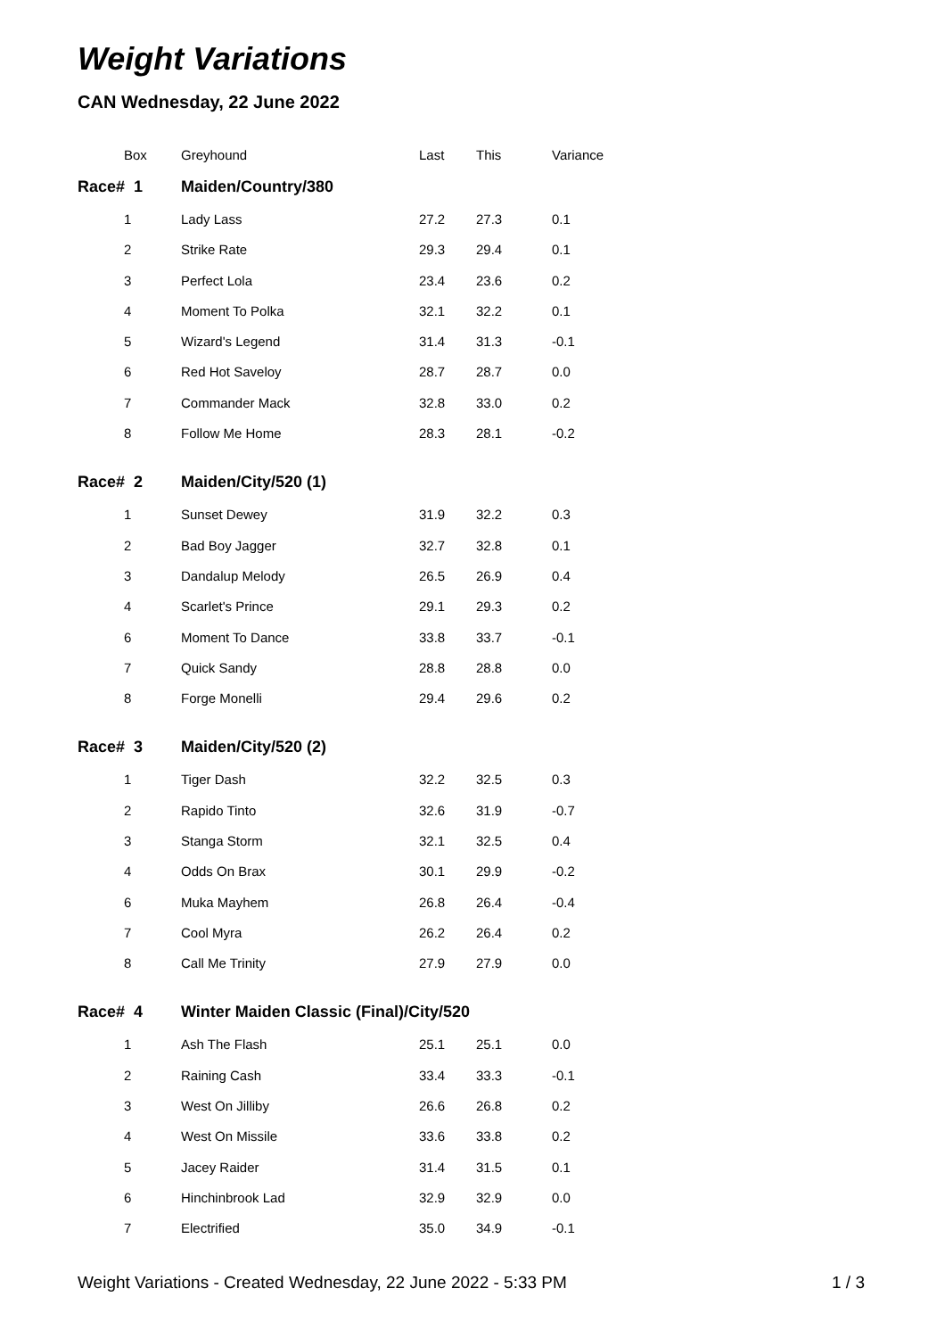Weight Variations
CAN Wednesday, 22 June 2022
| Box | Greyhound | Last | This | Variance |
| --- | --- | --- | --- | --- |
| Race# 1 | Maiden/Country/380 | | | |
| 1 | Lady Lass | 27.2 | 27.3 | 0.1 |
| 2 | Strike Rate | 29.3 | 29.4 | 0.1 |
| 3 | Perfect Lola | 23.4 | 23.6 | 0.2 |
| 4 | Moment To Polka | 32.1 | 32.2 | 0.1 |
| 5 | Wizard's Legend | 31.4 | 31.3 | -0.1 |
| 6 | Red Hot Saveloy | 28.7 | 28.7 | 0.0 |
| 7 | Commander Mack | 32.8 | 33.0 | 0.2 |
| 8 | Follow Me Home | 28.3 | 28.1 | -0.2 |
| Race# 2 | Maiden/City/520 (1) | | | |
| 1 | Sunset Dewey | 31.9 | 32.2 | 0.3 |
| 2 | Bad Boy Jagger | 32.7 | 32.8 | 0.1 |
| 3 | Dandalup Melody | 26.5 | 26.9 | 0.4 |
| 4 | Scarlet's Prince | 29.1 | 29.3 | 0.2 |
| 6 | Moment To Dance | 33.8 | 33.7 | -0.1 |
| 7 | Quick Sandy | 28.8 | 28.8 | 0.0 |
| 8 | Forge Monelli | 29.4 | 29.6 | 0.2 |
| Race# 3 | Maiden/City/520 (2) | | | |
| 1 | Tiger Dash | 32.2 | 32.5 | 0.3 |
| 2 | Rapido Tinto | 32.6 | 31.9 | -0.7 |
| 3 | Stanga Storm | 32.1 | 32.5 | 0.4 |
| 4 | Odds On Brax | 30.1 | 29.9 | -0.2 |
| 6 | Muka Mayhem | 26.8 | 26.4 | -0.4 |
| 7 | Cool Myra | 26.2 | 26.4 | 0.2 |
| 8 | Call Me Trinity | 27.9 | 27.9 | 0.0 |
| Race# 4 | Winter Maiden Classic (Final)/City/520 | | | |
| 1 | Ash The Flash | 25.1 | 25.1 | 0.0 |
| 2 | Raining Cash | 33.4 | 33.3 | -0.1 |
| 3 | West On Jilliby | 26.6 | 26.8 | 0.2 |
| 4 | West On Missile | 33.6 | 33.8 | 0.2 |
| 5 | Jacey Raider | 31.4 | 31.5 | 0.1 |
| 6 | Hinchinbrook Lad | 32.9 | 32.9 | 0.0 |
| 7 | Electrified | 35.0 | 34.9 | -0.1 |
Weight Variations - Created Wednesday, 22 June 2022 - 5:33 PM 1 / 3